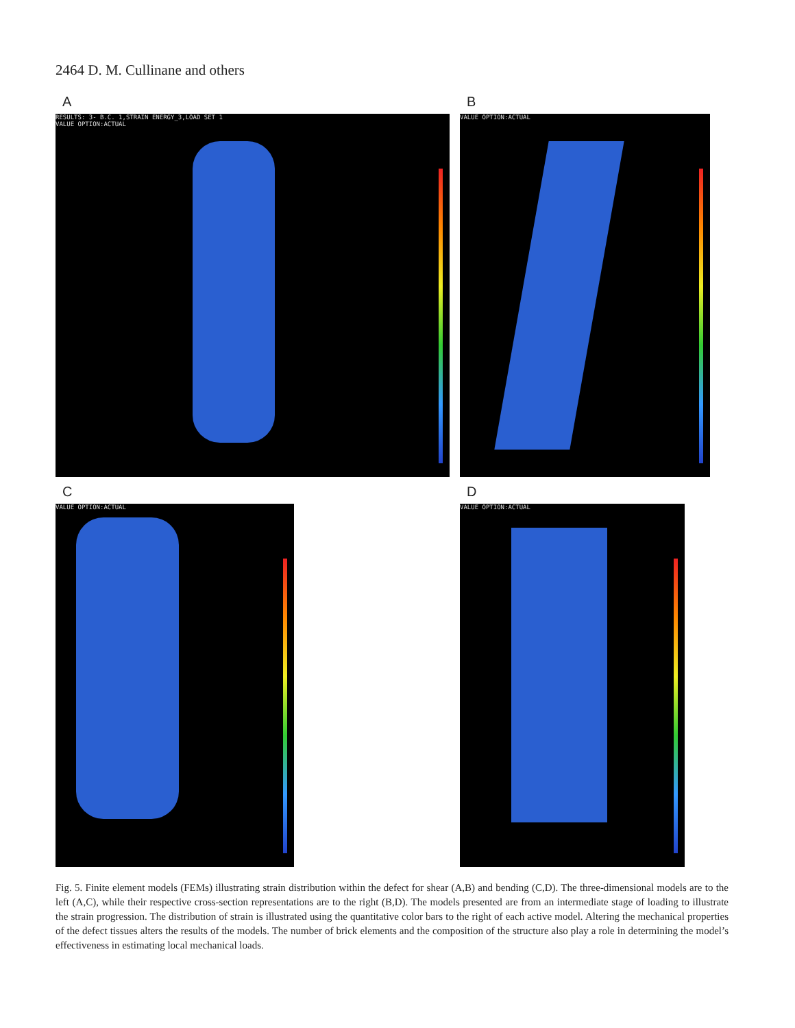2464 D. M. Cullinane and others
A
RESULTS: 3- B.C. 1,STRAIN ENERGY_3,LOAD SET 1
VALUE OPTION:ACTUAL
B
VALUE OPTION:ACTUAL
C
VALUE OPTION:ACTUAL
D
VALUE OPTION:ACTUAL
Fig. 5. Finite element models (FEMs) illustrating strain distribution within the defect for shear (A,B) and bending (C,D). The three-dimensional models are to the left (A,C), while their respective cross-section representations are to the right (B,D). The models presented are from an intermediate stage of loading to illustrate the strain progression. The distribution of strain is illustrated using the quantitative color bars to the right of each active model. Altering the mechanical properties of the defect tissues alters the results of the models. The number of brick elements and the composition of the structure also play a role in determining the model’s effectiveness in estimating local mechanical loads.